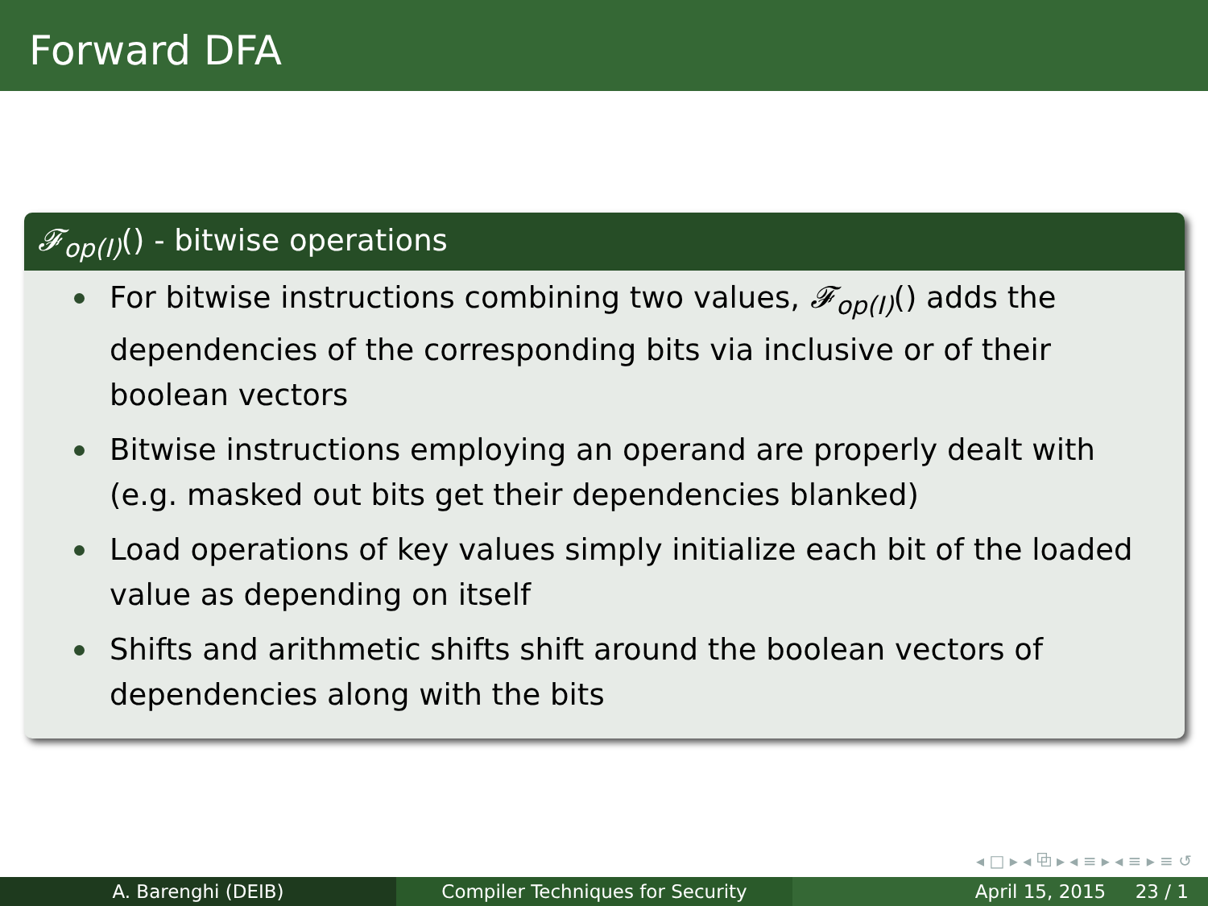Forward DFA
𝓕<sub>op(I)</sub>() - bitwise operations
For bitwise instructions combining two values, 𝓕<sub>op(I)</sub>() adds the dependencies of the corresponding bits via inclusive or of their boolean vectors
Bitwise instructions employing an operand are properly dealt with (e.g. masked out bits get their dependencies blanked)
Load operations of key values simply initialize each bit of the loaded value as depending on itself
Shifts and arithmetic shifts shift around the boolean vectors of dependencies along with the bits
◂ □ ▸ ◂ ⧉ ▸ ◂ ≡ ▸ ◂ ≡ ▸ ≡ ↺
A. Barenghi (DEIB) Compiler Techniques for Security
April 15, 2015 23 / 1